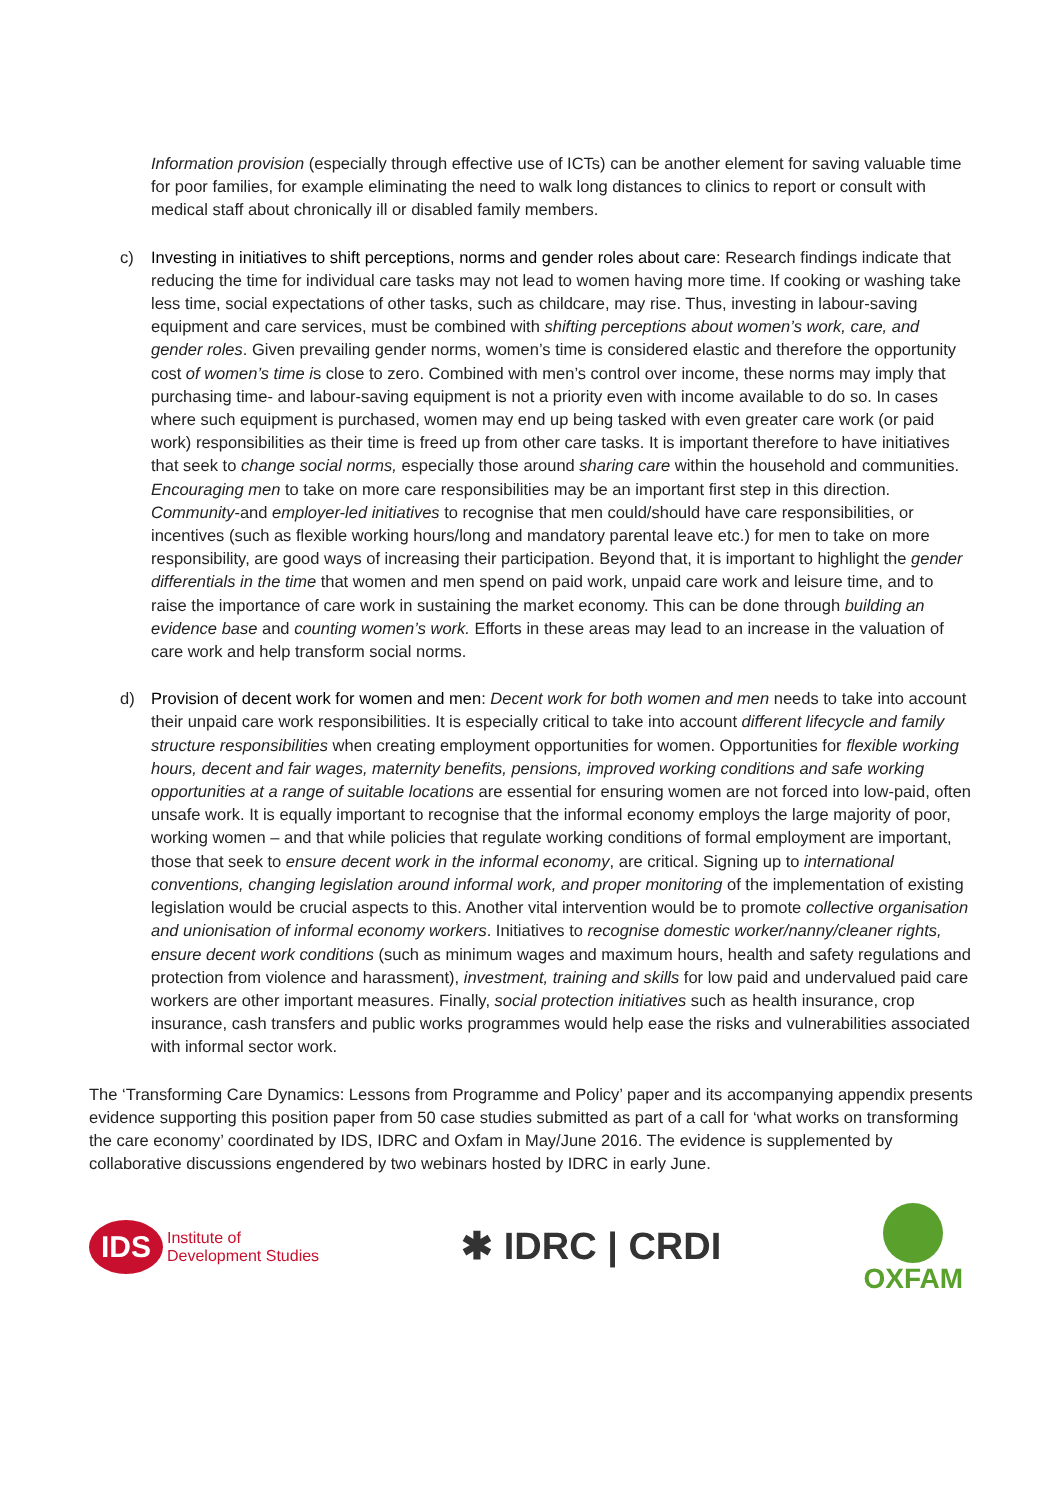Information provision (especially through effective use of ICTs) can be another element for saving valuable time for poor families, for example eliminating the need to walk long distances to clinics to report or consult with medical staff about chronically ill or disabled family members.
c) Investing in initiatives to shift perceptions, norms and gender roles about care: Research findings indicate that reducing the time for individual care tasks may not lead to women having more time. If cooking or washing take less time, social expectations of other tasks, such as childcare, may rise. Thus, investing in labour-saving equipment and care services, must be combined with shifting perceptions about women’s work, care, and gender roles. Given prevailing gender norms, women’s time is considered elastic and therefore the opportunity cost of women’s time is close to zero. Combined with men’s control over income, these norms may imply that purchasing time- and labour-saving equipment is not a priority even with income available to do so. In cases where such equipment is purchased, women may end up being tasked with even greater care work (or paid work) responsibilities as their time is freed up from other care tasks. It is important therefore to have initiatives that seek to change social norms, especially those around sharing care within the household and communities. Encouraging men to take on more care responsibilities may be an important first step in this direction. Community-and employer-led initiatives to recognise that men could/should have care responsibilities, or incentives (such as flexible working hours/long and mandatory parental leave etc.) for men to take on more responsibility, are good ways of increasing their participation. Beyond that, it is important to highlight the gender differentials in the time that women and men spend on paid work, unpaid care work and leisure time, and to raise the importance of care work in sustaining the market economy. This can be done through building an evidence base and counting women’s work. Efforts in these areas may lead to an increase in the valuation of care work and help transform social norms.
d) Provision of decent work for women and men: Decent work for both women and men needs to take into account their unpaid care work responsibilities. It is especially critical to take into account different lifecycle and family structure responsibilities when creating employment opportunities for women. Opportunities for flexible working hours, decent and fair wages, maternity benefits, pensions, improved working conditions and safe working opportunities at a range of suitable locations are essential for ensuring women are not forced into low-paid, often unsafe work. It is equally important to recognise that the informal economy employs the large majority of poor, working women – and that while policies that regulate working conditions of formal employment are important, those that seek to ensure decent work in the informal economy, are critical. Signing up to international conventions, changing legislation around informal work, and proper monitoring of the implementation of existing legislation would be crucial aspects to this. Another vital intervention would be to promote collective organisation and unionisation of informal economy workers. Initiatives to recognise domestic worker/nanny/cleaner rights, ensure decent work conditions (such as minimum wages and maximum hours, health and safety regulations and protection from violence and harassment), investment, training and skills for low paid and undervalued paid care workers are other important measures. Finally, social protection initiatives such as health insurance, crop insurance, cash transfers and public works programmes would help ease the risks and vulnerabilities associated with informal sector work.
The ‘Transforming Care Dynamics: Lessons from Programme and Policy’ paper and its accompanying appendix presents evidence supporting this position paper from 50 case studies submitted as part of a call for ‘what works on transforming the care economy’ coordinated by IDS, IDRC and Oxfam in May/June 2016. The evidence is supplemented by collaborative discussions engendered by two webinars hosted by IDRC in early June.
IDS
Institute of
Development Studies
✱ IDRC | CRDI
OXFAM